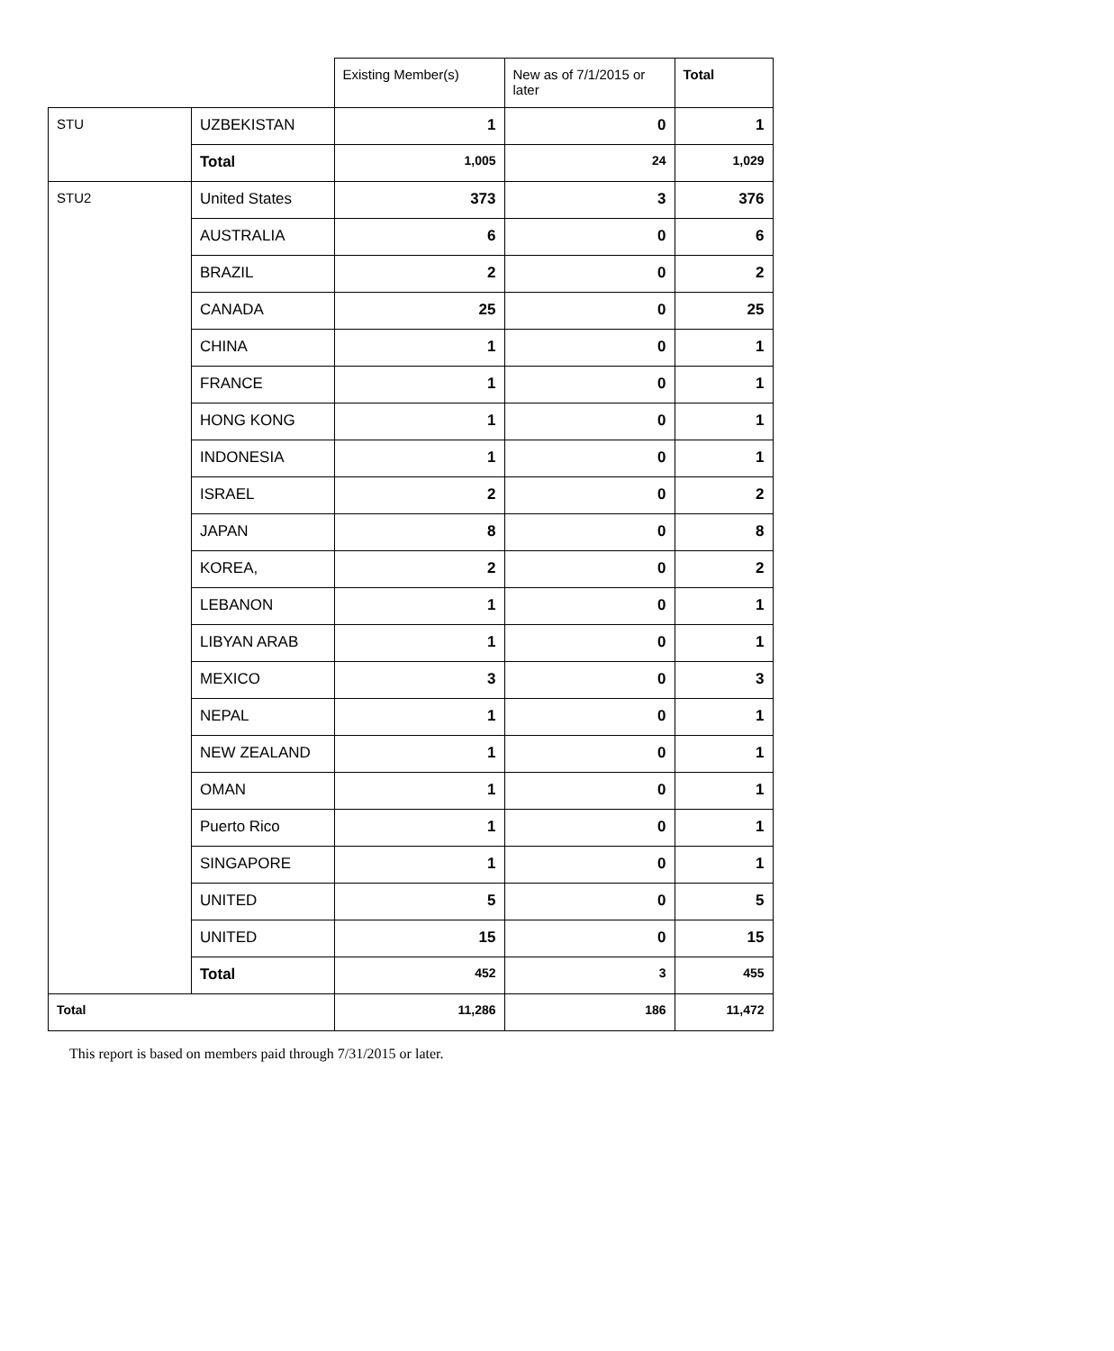| | | Existing Member(s) | New as of 7/1/2015 or later | Total |
| --- | --- | --- | --- | --- |
| STU | UZBEKISTAN | 1 | 0 | 1 |
| | Total | 1,005 | 24 | 1,029 |
| STU2 | United States | 373 | 3 | 376 |
| | AUSTRALIA | 6 | 0 | 6 |
| | BRAZIL | 2 | 0 | 2 |
| | CANADA | 25 | 0 | 25 |
| | CHINA | 1 | 0 | 1 |
| | FRANCE | 1 | 0 | 1 |
| | HONG KONG | 1 | 0 | 1 |
| | INDONESIA | 1 | 0 | 1 |
| | ISRAEL | 2 | 0 | 2 |
| | JAPAN | 8 | 0 | 8 |
| | KOREA, | 2 | 0 | 2 |
| | LEBANON | 1 | 0 | 1 |
| | LIBYAN ARAB | 1 | 0 | 1 |
| | MEXICO | 3 | 0 | 3 |
| | NEPAL | 1 | 0 | 1 |
| | NEW ZEALAND | 1 | 0 | 1 |
| | OMAN | 1 | 0 | 1 |
| | Puerto Rico | 1 | 0 | 1 |
| | SINGAPORE | 1 | 0 | 1 |
| | UNITED | 5 | 0 | 5 |
| | UNITED | 15 | 0 | 15 |
| | Total | 452 | 3 | 455 |
| Total | | 11,286 | 186 | 11,472 |
This report is based on members paid through 7/31/2015 or later.